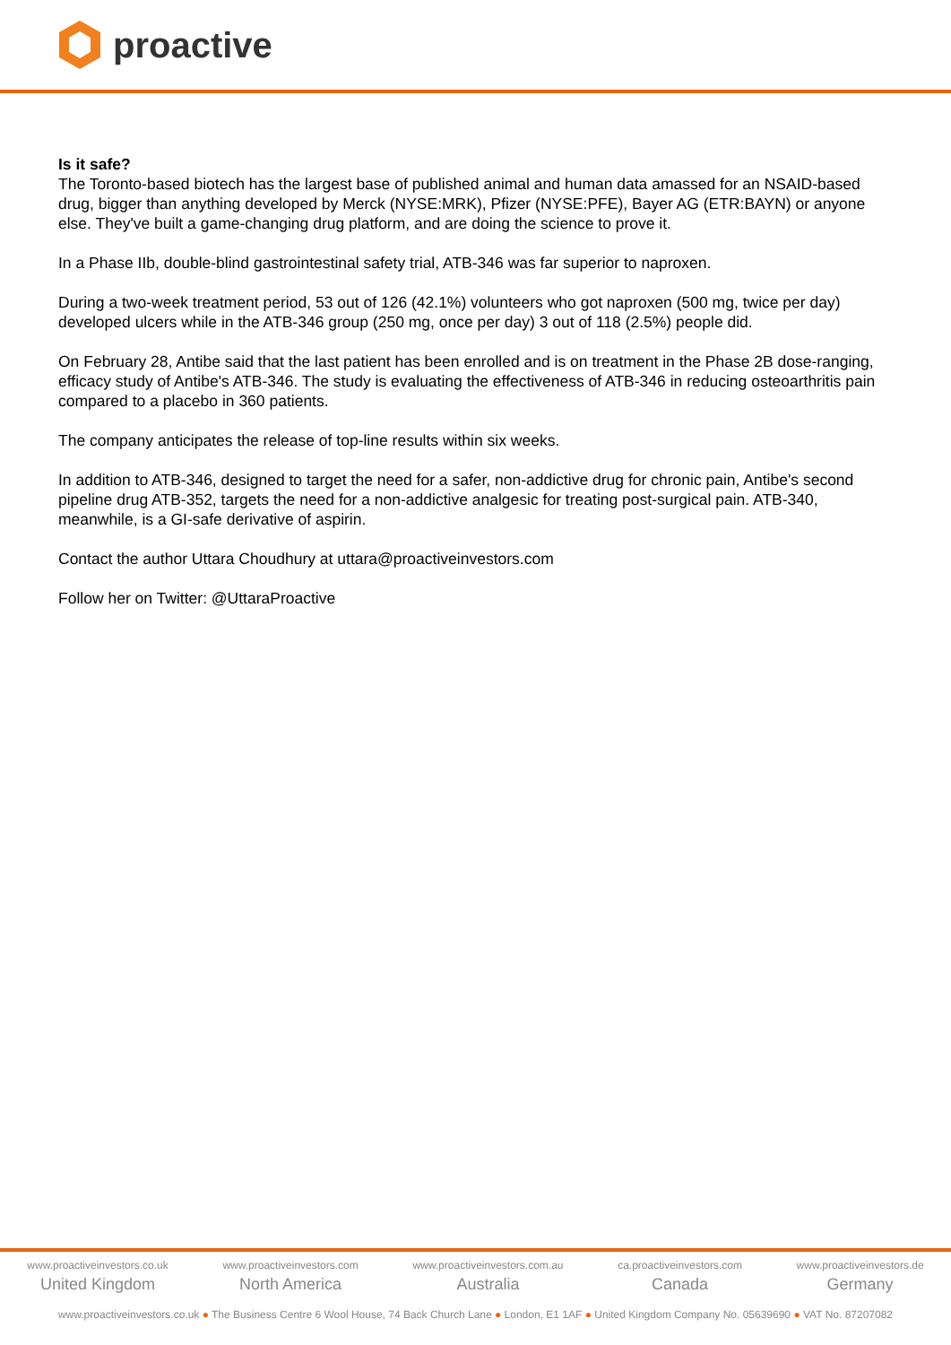proactive
Is it safe?
The Toronto-based biotech has the largest base of published animal and human data amassed for an NSAID-based drug, bigger than anything developed by Merck (NYSE:MRK), Pfizer (NYSE:PFE), Bayer AG (ETR:BAYN) or anyone else. They've built a game-changing drug platform, and are doing the science to prove it.
In a Phase IIb, double-blind gastrointestinal safety trial, ATB-346 was far superior to naproxen.
During a two-week treatment period, 53 out of 126 (42.1%) volunteers who got naproxen (500 mg, twice per day) developed ulcers while in the ATB-346 group (250 mg, once per day) 3 out of 118 (2.5%) people did.
On February 28, Antibe said that the last patient has been enrolled and is on treatment in the Phase 2B dose-ranging, efficacy study of Antibe's ATB-346. The study is evaluating the effectiveness of ATB-346 in reducing osteoarthritis pain compared to a placebo in 360 patients.
The company anticipates the release of top-line results within six weeks.
In addition to ATB-346, designed to target the need for a safer, non-addictive drug for chronic pain, Antibe's second pipeline drug ATB-352, targets the need for a non-addictive analgesic for treating post-surgical pain. ATB-340, meanwhile, is a GI-safe derivative of aspirin.
Contact the author Uttara Choudhury at uttara@proactiveinvestors.com
Follow her on Twitter: @UttaraProactive
www.proactiveinvestors.co.uk
United Kingdom
www.proactiveinvestors.com
North America
www.proactiveinvestors.com.au
Australia
ca.proactiveinvestors.com
Canada
www.proactiveinvestors.de
Germany
www.proactiveinvestors.co.uk ● The Business Centre 6 Wool House, 74 Back Church Lane ● London, E1 1AF ● United Kingdom Company No. 05639690 ● VAT No. 87207082